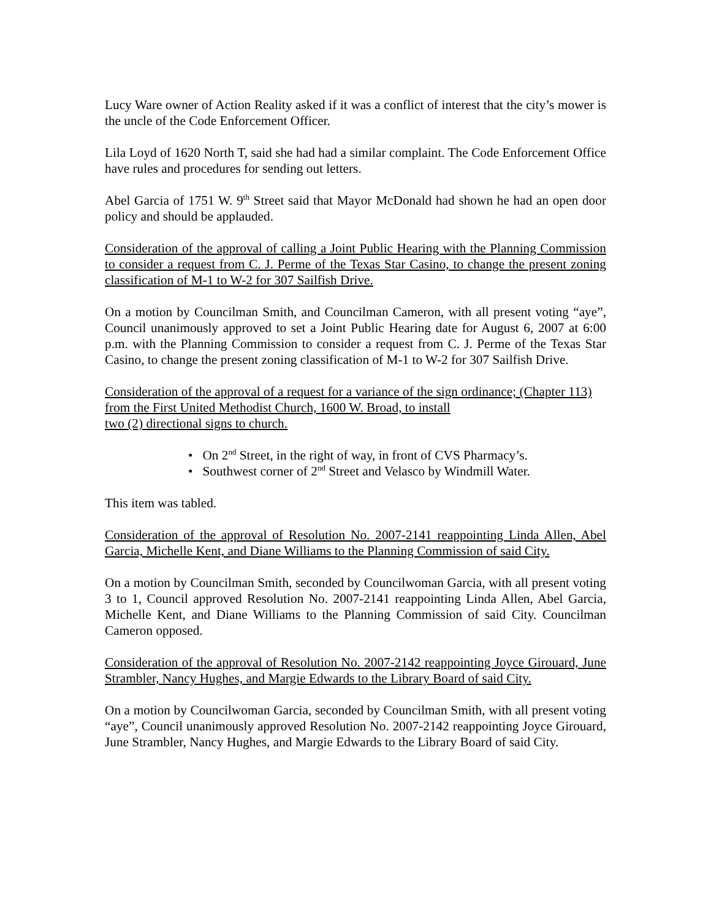Lucy Ware owner of Action Reality asked if it was a conflict of interest that the city’s mower is the uncle of the Code Enforcement Officer.
Lila Loyd of 1620 North T, said she had had a similar complaint. The Code Enforcement Office have rules and procedures for sending out letters.
Abel Garcia of 1751 W. 9<sup>th</sup> Street said that Mayor McDonald had shown he had an open door policy and should be applauded.
Consideration of the approval of calling a Joint Public Hearing with the Planning Commission to consider a request from C. J. Perme of the Texas Star Casino, to change the present zoning classification of M-1 to W-2 for 307 Sailfish Drive.
On a motion by Councilman Smith, and Councilman Cameron, with all present voting “aye”, Council unanimously approved to set a Joint Public Hearing date for August 6, 2007 at 6:00 p.m. with the Planning Commission to consider a request from C. J. Perme of the Texas Star Casino, to change the present zoning classification of M-1 to W-2 for 307 Sailfish Drive.
Consideration of the approval of a request for a variance of the sign ordinance; (Chapter 113) from the First United Methodist Church, 1600 W. Broad, to install
two (2) directional signs to church.
• On 2<sup>nd</sup> Street, in the right of way, in front of CVS Pharmacy’s.
• Southwest corner of 2<sup>nd</sup> Street and Velasco by Windmill Water.
This item was tabled.
Consideration of the approval of Resolution No. 2007-2141 reappointing Linda Allen, Abel Garcia, Michelle Kent, and Diane Williams to the Planning Commission of said City.
On a motion by Councilman Smith, seconded by Councilwoman Garcia, with all present voting 3 to 1, Council approved Resolution No. 2007-2141 reappointing Linda Allen, Abel Garcia, Michelle Kent, and Diane Williams to the Planning Commission of said City. Councilman Cameron opposed.
Consideration of the approval of Resolution No. 2007-2142 reappointing Joyce Girouard, June Strambler, Nancy Hughes, and Margie Edwards to the Library Board of said City.
On a motion by Councilwoman Garcia, seconded by Councilman Smith, with all present voting “aye”, Council unanimously approved Resolution No. 2007-2142 reappointing Joyce Girouard, June Strambler, Nancy Hughes, and Margie Edwards to the Library Board of said City.